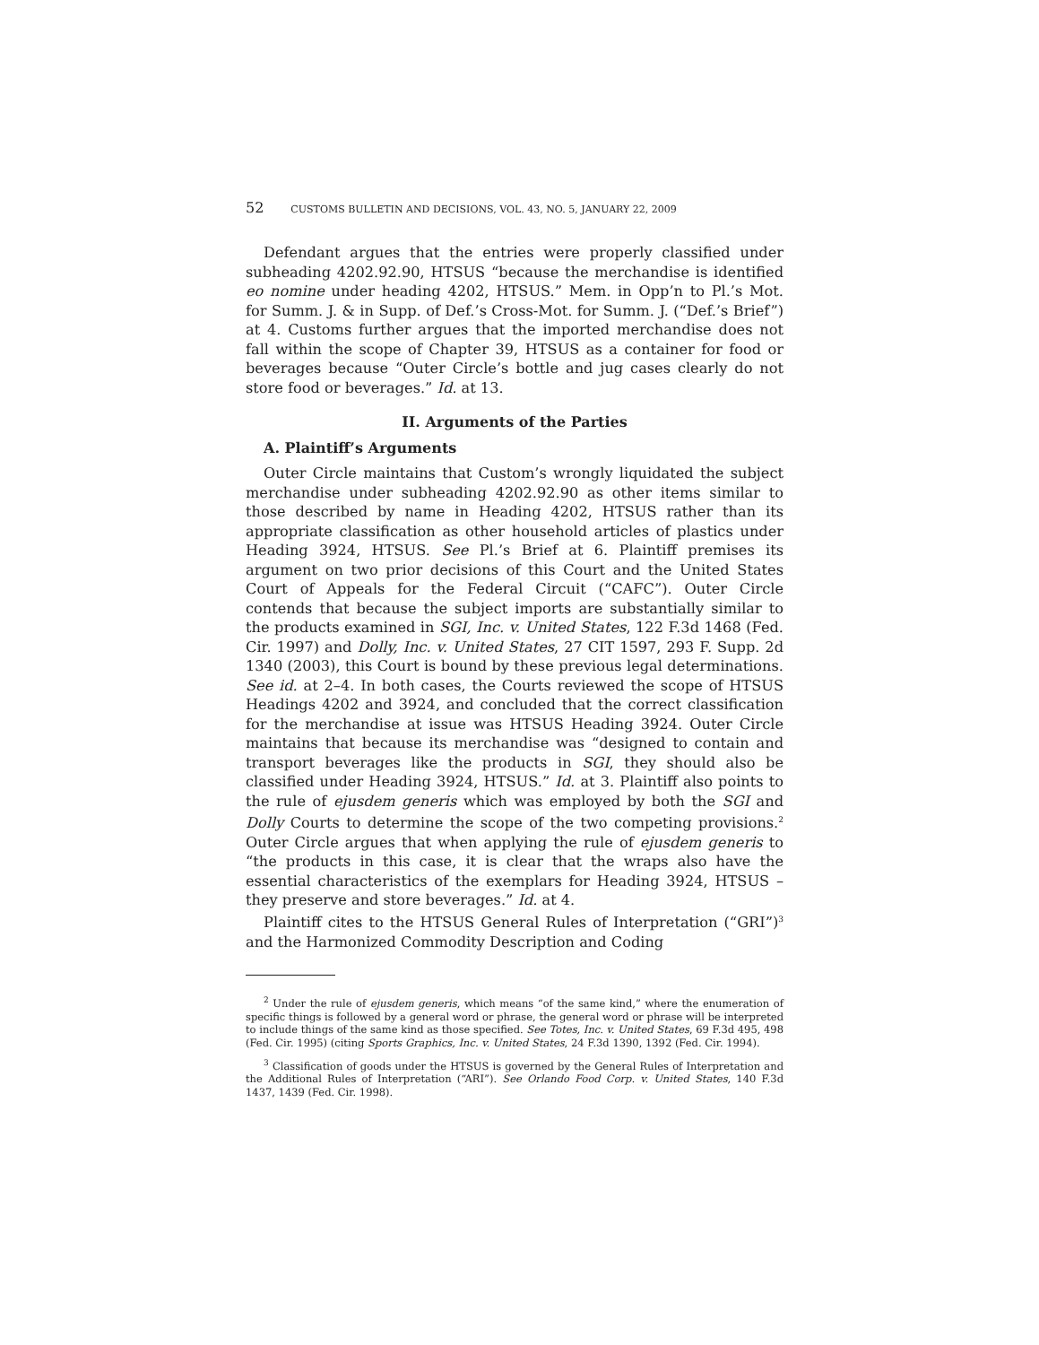52 CUSTOMS BULLETIN AND DECISIONS, VOL. 43, NO. 5, JANUARY 22, 2009
Defendant argues that the entries were properly classified under subheading 4202.92.90, HTSUS “because the merchandise is identified eo nomine under heading 4202, HTSUS.” Mem. in Opp’n to Pl.’s Mot. for Summ. J. & in Supp. of Def.’s Cross-Mot. for Summ. J. (“Def.’s Brief”) at 4. Customs further argues that the imported merchandise does not fall within the scope of Chapter 39, HTSUS as a container for food or beverages because “Outer Circle’s bottle and jug cases clearly do not store food or beverages.” Id. at 13.
II. Arguments of the Parties
A. Plaintiff’s Arguments
Outer Circle maintains that Custom’s wrongly liquidated the subject merchandise under subheading 4202.92.90 as other items similar to those described by name in Heading 4202, HTSUS rather than its appropriate classification as other household articles of plastics under Heading 3924, HTSUS. See Pl.’s Brief at 6. Plaintiff premises its argument on two prior decisions of this Court and the United States Court of Appeals for the Federal Circuit (“CAFC”). Outer Circle contends that because the subject imports are substantially similar to the products examined in SGI, Inc. v. United States, 122 F.3d 1468 (Fed. Cir. 1997) and Dolly, Inc. v. United States, 27 CIT 1597, 293 F. Supp. 2d 1340 (2003), this Court is bound by these previous legal determinations. See id. at 2–4. In both cases, the Courts reviewed the scope of HTSUS Headings 4202 and 3924, and concluded that the correct classification for the merchandise at issue was HTSUS Heading 3924. Outer Circle maintains that because its merchandise was “designed to contain and transport beverages like the products in SGI, they should also be classified under Heading 3924, HTSUS.” Id. at 3. Plaintiff also points to the rule of ejusdem generis which was employed by both the SGI and Dolly Courts to determine the scope of the two competing provisions.<sup>2</sup> Outer Circle argues that when applying the rule of ejusdem generis to “the products in this case, it is clear that the wraps also have the essential characteristics of the exemplars for Heading 3924, HTSUS – they preserve and store beverages.” Id. at 4.
Plaintiff cites to the HTSUS General Rules of Interpretation (“GRI”)<sup>3</sup> and the Harmonized Commodity Description and Coding
<sup>2</sup> Under the rule of ejusdem generis, which means “of the same kind,” where the enumeration of specific things is followed by a general word or phrase, the general word or phrase will be interpreted to include things of the same kind as those specified. See Totes, Inc. v. United States, 69 F.3d 495, 498 (Fed. Cir. 1995) (citing Sports Graphics, Inc. v. United States, 24 F.3d 1390, 1392 (Fed. Cir. 1994).
<sup>3</sup> Classification of goods under the HTSUS is governed by the General Rules of Interpretation and the Additional Rules of Interpretation (“ARI”). See Orlando Food Corp. v. United States, 140 F.3d 1437, 1439 (Fed. Cir. 1998).